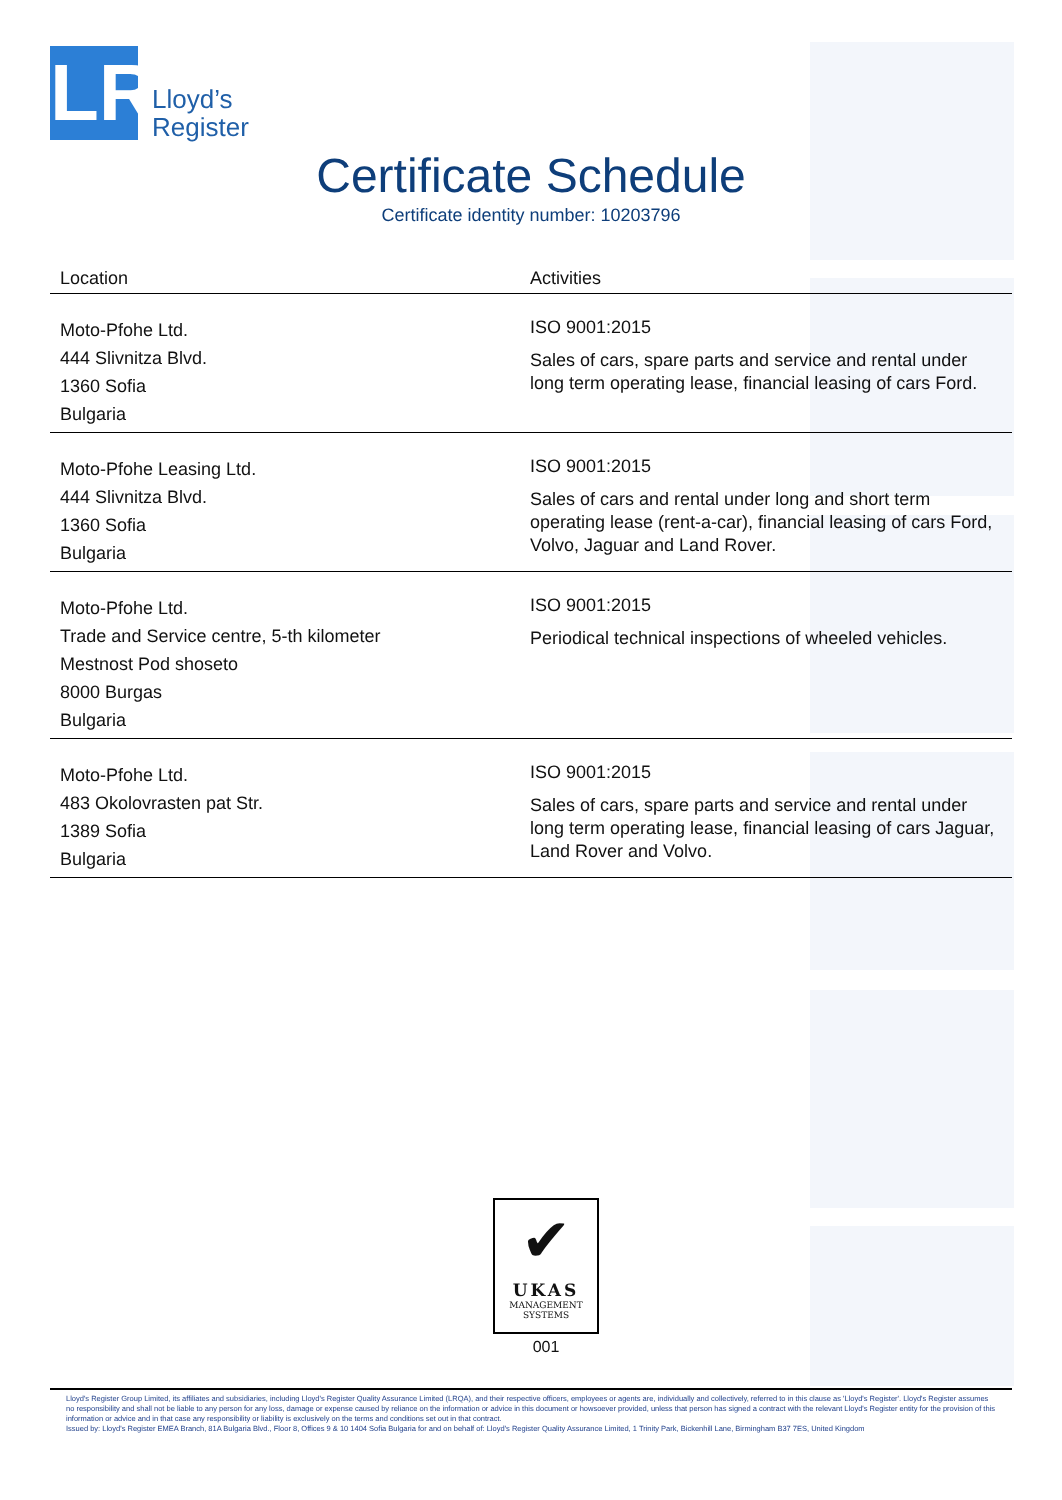LR
Lloyd’s
Register
Certificate Schedule
Certificate identity number: 10203796
| Location | Activities |
| --- | --- |
| Moto-Pfohe Ltd. 444 Slivnitza Blvd. 1360 Sofia Bulgaria | ISO 9001:2015 Sales of cars, spare parts and service and rental under long term operating lease, financial leasing of cars Ford. |
| Moto-Pfohe Leasing Ltd. 444 Slivnitza Blvd. 1360 Sofia Bulgaria | ISO 9001:2015 Sales of cars and rental under long and short term operating lease (rent-a-car), financial leasing of cars Ford, Volvo, Jaguar and Land Rover. |
| Moto-Pfohe Ltd. Trade and Service centre, 5-th kilometer Mestnost Pod shoseto 8000 Burgas Bulgaria | ISO 9001:2015 Periodical technical inspections of wheeled vehicles. |
| Moto-Pfohe Ltd. 483 Okolovrasten pat Str. 1389 Sofia Bulgaria | ISO 9001:2015 Sales of cars, spare parts and service and rental under long term operating lease, financial leasing of cars Jaguar, Land Rover and Volvo. |
✔
UKAS
MANAGEMENT
SYSTEMS
001
Lloyd's Register Group Limited, its affiliates and subsidiaries, including Lloyd's Register Quality Assurance Limited (LRQA), and their respective officers, employees or agents are, individually and collectively, referred to in this clause as 'Lloyd's Register'. Lloyd's Register assumes no responsibility and shall not be liable to any person for any loss, damage or expense caused by reliance on the information or advice in this document or howsoever provided, unless that person has signed a contract with the relevant Lloyd's Register entity for the provision of this information or advice and in that case any responsibility or liability is exclusively on the terms and conditions set out in that contract.
Issued by: Lloyd's Register EMEA Branch, 81A Bulgaria Blvd., Floor 8, Offices 9 & 10 1404 Sofia Bulgaria for and on behalf of: Lloyd's Register Quality Assurance Limited, 1 Trinity Park, Bickenhill Lane, Birmingham B37 7ES, United Kingdom